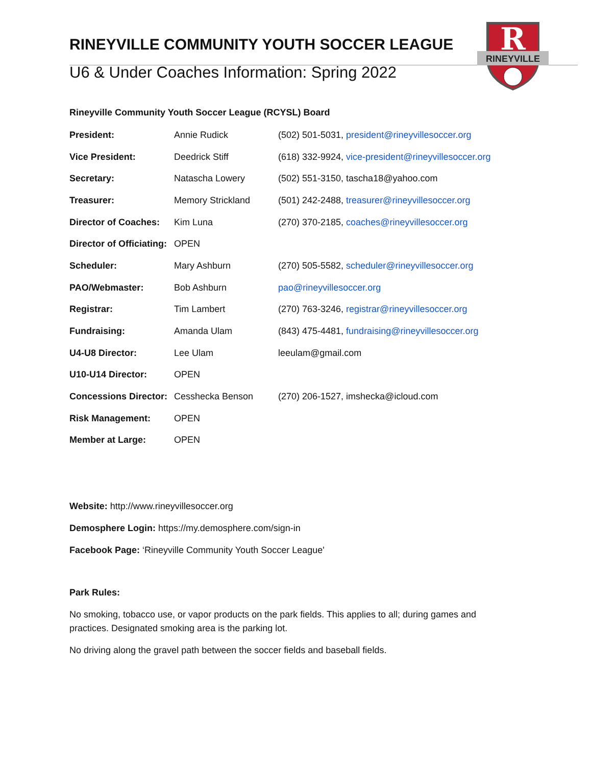RINEYVILLE COMMUNITY YOUTH SOCCER LEAGUE
U6 & Under Coaches Information: Spring 2022
R
RINEYVILLE
Rineyville Community Youth Soccer League (RCYSL) Board
| President: | Annie Rudick | (502) 501-5031, president@rineyvillesoccer.org |
| Vice President: | Deedrick Stiff | (618) 332-9924, vice-president@rineyvillesoccer.org |
| Secretary: | Natascha Lowery | (502) 551-3150, tascha18@yahoo.com |
| Treasurer: | Memory Strickland | (501) 242-2488, treasurer@rineyvillesoccer.org |
| Director of Coaches: | Kim Luna | (270) 370-2185, coaches@rineyvillesoccer.org |
| Director of Officiating: | OPEN | |
| Scheduler: | Mary Ashburn | (270) 505-5582, scheduler@rineyvillesoccer.org |
| PAO/Webmaster: | Bob Ashburn | pao@rineyvillesoccer.org |
| Registrar: | Tim Lambert | (270) 763-3246, registrar@rineyvillesoccer.org |
| Fundraising: | Amanda Ulam | (843) 475-4481, fundraising@rineyvillesoccer.org |
| U4-U8 Director: | Lee Ulam | leeulam@gmail.com |
| U10-U14 Director: | OPEN | |
| Concessions Director: | Cesshecka Benson | (270) 206-1527, imshecka@icloud.com |
| Risk Management: | OPEN | |
| Member at Large: | OPEN | |
Website: http://www.rineyvillesoccer.org
Demosphere Login: https://my.demosphere.com/sign-in
Facebook Page: ‘Rineyville Community Youth Soccer League'
Park Rules:
No smoking, tobacco use, or vapor products on the park fields. This applies to all; during games and practices. Designated smoking area is the parking lot.
No driving along the gravel path between the soccer fields and baseball fields.